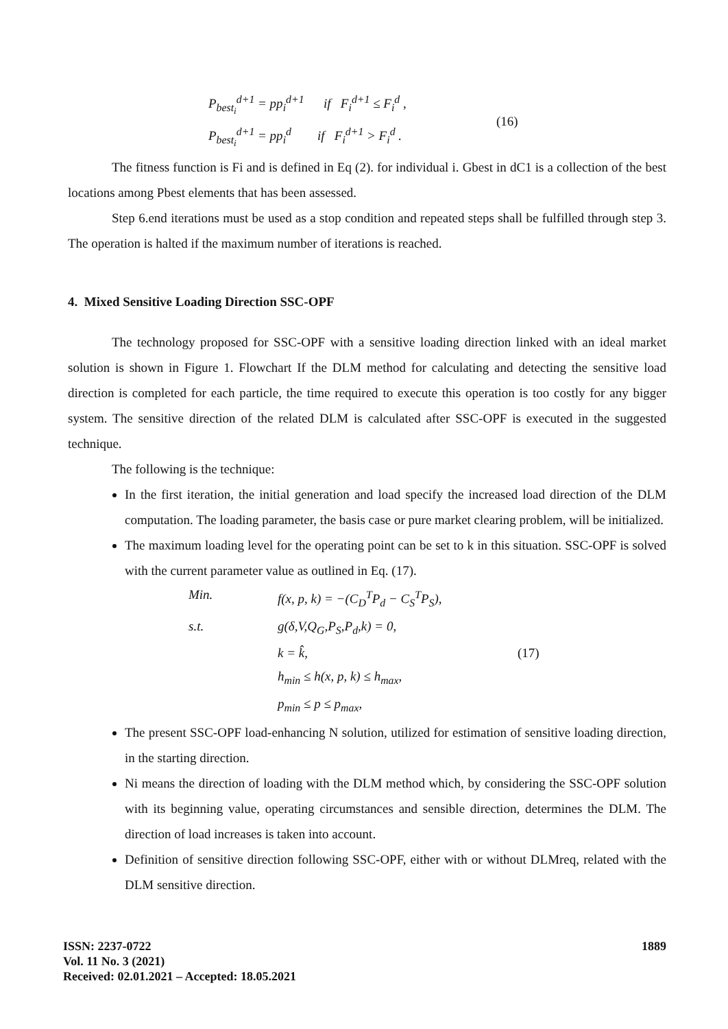P<sub>best<sub>i</sub></sub><sup>d+1</sup> = pp<sub>i</sub><sup>d+1</sup> if F<sub>i</sub><sup>d+1</sup> ≤ F<sub>i</sub><sup>d</sup> ,
P<sub>best<sub>i</sub></sub><sup>d+1</sup> = pp<sub>i</sub><sup>d</sup> if F<sub>i</sub><sup>d+1</sup> > F<sub>i</sub><sup>d</sup> .
(16)
The fitness function is Fi and is defined in Eq (2). for individual i. Gbest in dC1 is a collection of the best locations among Pbest elements that has been assessed.
Step 6.end iterations must be used as a stop condition and repeated steps shall be fulfilled through step 3. The operation is halted if the maximum number of iterations is reached.
4. Mixed Sensitive Loading Direction SSC-OPF
The technology proposed for SSC-OPF with a sensitive loading direction linked with an ideal market solution is shown in Figure 1. Flowchart If the DLM method for calculating and detecting the sensitive load direction is completed for each particle, the time required to execute this operation is too costly for any bigger system. The sensitive direction of the related DLM is calculated after SSC-OPF is executed in the suggested technique.
The following is the technique:
In the first iteration, the initial generation and load specify the increased load direction of the DLM computation. The loading parameter, the basis case or pure market clearing problem, will be initialized.
The maximum loading level for the operating point can be set to k in this situation. SSC-OPF is solved with the current parameter value as outlined in Eq. (17).
Min.
f(x, p, k) = −(C<sub>D</sub><sup>T</sup>P<sub>d</sub> − C<sub>S</sub><sup>T</sup>P<sub>S</sub>),
s.t.
g(δ,V,Q<sub>G</sub>,P<sub>S</sub>,P<sub>d</sub>,k) = 0,
k = k̂,
(17)
h<sub>min</sub> ≤ h(x, p, k) ≤ h<sub>max</sub>,
p<sub>min</sub> ≤ p ≤ p<sub>max</sub>,
The present SSC-OPF load-enhancing N solution, utilized for estimation of sensitive loading direction, in the starting direction.
Ni means the direction of loading with the DLM method which, by considering the SSC-OPF solution with its beginning value, operating circumstances and sensible direction, determines the DLM. The direction of load increases is taken into account.
Definition of sensitive direction following SSC-OPF, either with or without DLMreq, related with the DLM sensitive direction.
ISSN: 2237-0722
Vol. 11 No. 3 (2021)
Received: 02.01.2021 – Accepted: 18.05.2021
1889